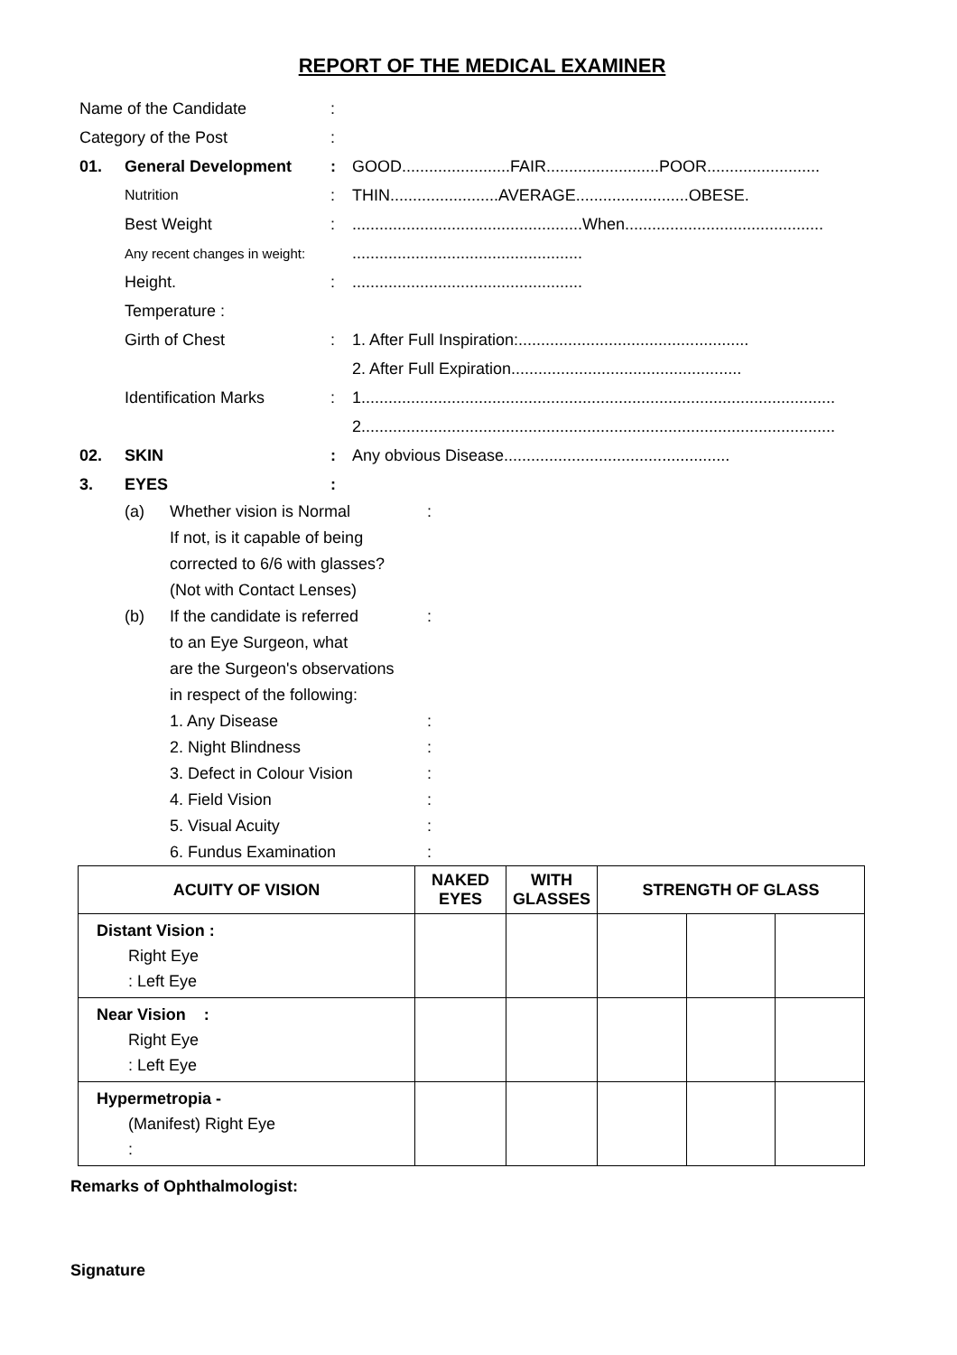REPORT OF THE MEDICAL EXAMINER
Name of the Candidate :
Category of the Post :
01. General Development : GOOD........................FAIR.........................POOR.........................
Nutrition : THIN........................AVERAGE.........................OBESE.
Best Weight : ...................................................When............................................
Any recent changes in weight:
...................................................
Height. : ...................................................
Temperature :
Girth of Chest : 1. After Full Inspiration:...................................................
2. After Full Expiration...................................................
Identification Marks : 1.........................................................................................................
2.........................................................................................................
02. SKIN : Any obvious Disease..................................................
3. EYES :
(a) Whether vision is Normal :
If not, is it capable of being
corrected to 6/6 with glasses?
(Not with Contact Lenses)
(b)
If the candidate is referred
:
to an Eye Surgeon, what
are the Surgeon's observations
in respect of the following:
1. Any Disease :
2. Night Blindness :
3. Defect in Colour Vision :
4. Field Vision :
5. Visual Acuity :
6. Fundus Examination :
| ACUITY OF VISION | NAKED EYES | WITH GLASSES | STRENGTH OF GLASS | | |
| --- | --- | --- | --- | --- | --- |
| Distant Vision : Right Eye : Left Eye | | | | | |
| Near Vision : Right Eye : Left Eye | | | | | |
| Hypermetropia - (Manifest) Right Eye : | | | | | |
Remarks of Ophthalmologist:
Signature